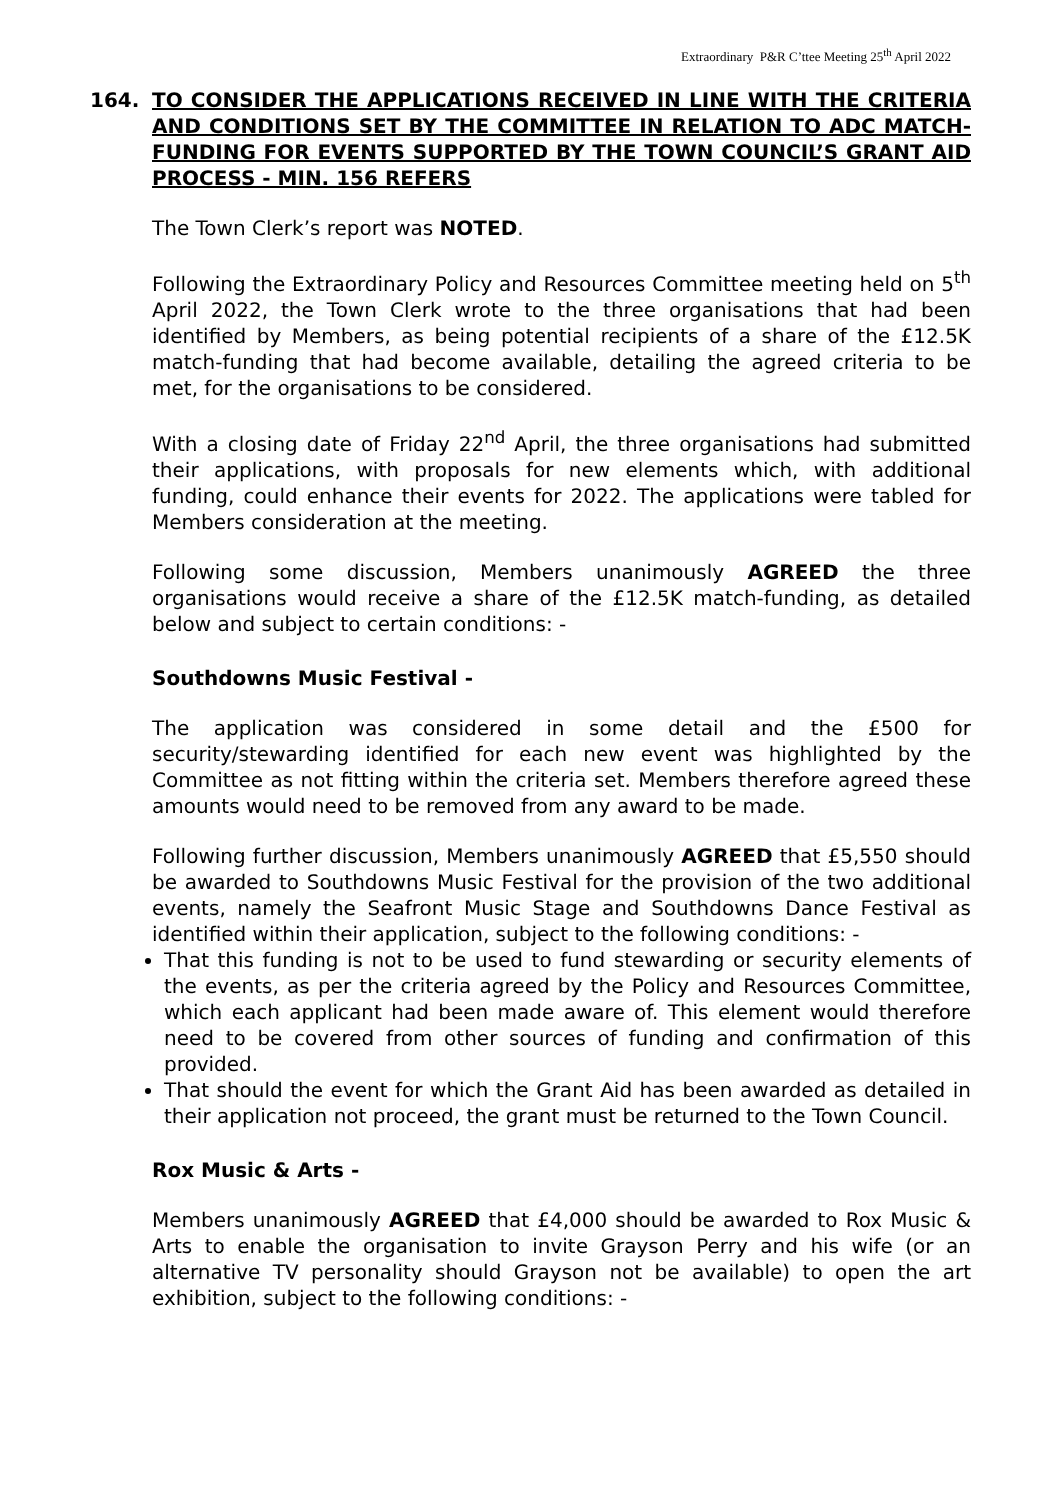Extraordinary P&R C’ttee Meeting 25<sup>th</sup> April 2022
164. TO CONSIDER THE APPLICATIONS RECEIVED IN LINE WITH THE CRITERIA AND CONDITIONS SET BY THE COMMITTEE IN RELATION TO ADC MATCH-FUNDING FOR EVENTS SUPPORTED BY THE TOWN COUNCIL’S GRANT AID PROCESS - MIN. 156 REFERS
The Town Clerk’s report was NOTED.
Following the Extraordinary Policy and Resources Committee meeting held on 5<sup>th</sup> April 2022, the Town Clerk wrote to the three organisations that had been identified by Members, as being potential recipients of a share of the £12.5K match-funding that had become available, detailing the agreed criteria to be met, for the organisations to be considered.
With a closing date of Friday 22<sup>nd</sup> April, the three organisations had submitted their applications, with proposals for new elements which, with additional funding, could enhance their events for 2022. The applications were tabled for Members consideration at the meeting.
Following some discussion, Members unanimously AGREED the three organisations would receive a share of the £12.5K match-funding, as detailed below and subject to certain conditions: -
Southdowns Music Festival -
The application was considered in some detail and the £500 for security/stewarding identified for each new event was highlighted by the Committee as not fitting within the criteria set. Members therefore agreed these amounts would need to be removed from any award to be made.
Following further discussion, Members unanimously AGREED that £5,550 should be awarded to Southdowns Music Festival for the provision of the two additional events, namely the Seafront Music Stage and Southdowns Dance Festival as identified within their application, subject to the following conditions: -
That this funding is not to be used to fund stewarding or security elements of the events, as per the criteria agreed by the Policy and Resources Committee, which each applicant had been made aware of. This element would therefore need to be covered from other sources of funding and confirmation of this provided.
That should the event for which the Grant Aid has been awarded as detailed in their application not proceed, the grant must be returned to the Town Council.
Rox Music & Arts -
Members unanimously AGREED that £4,000 should be awarded to Rox Music & Arts to enable the organisation to invite Grayson Perry and his wife (or an alternative TV personality should Grayson not be available) to open the art exhibition, subject to the following conditions: -